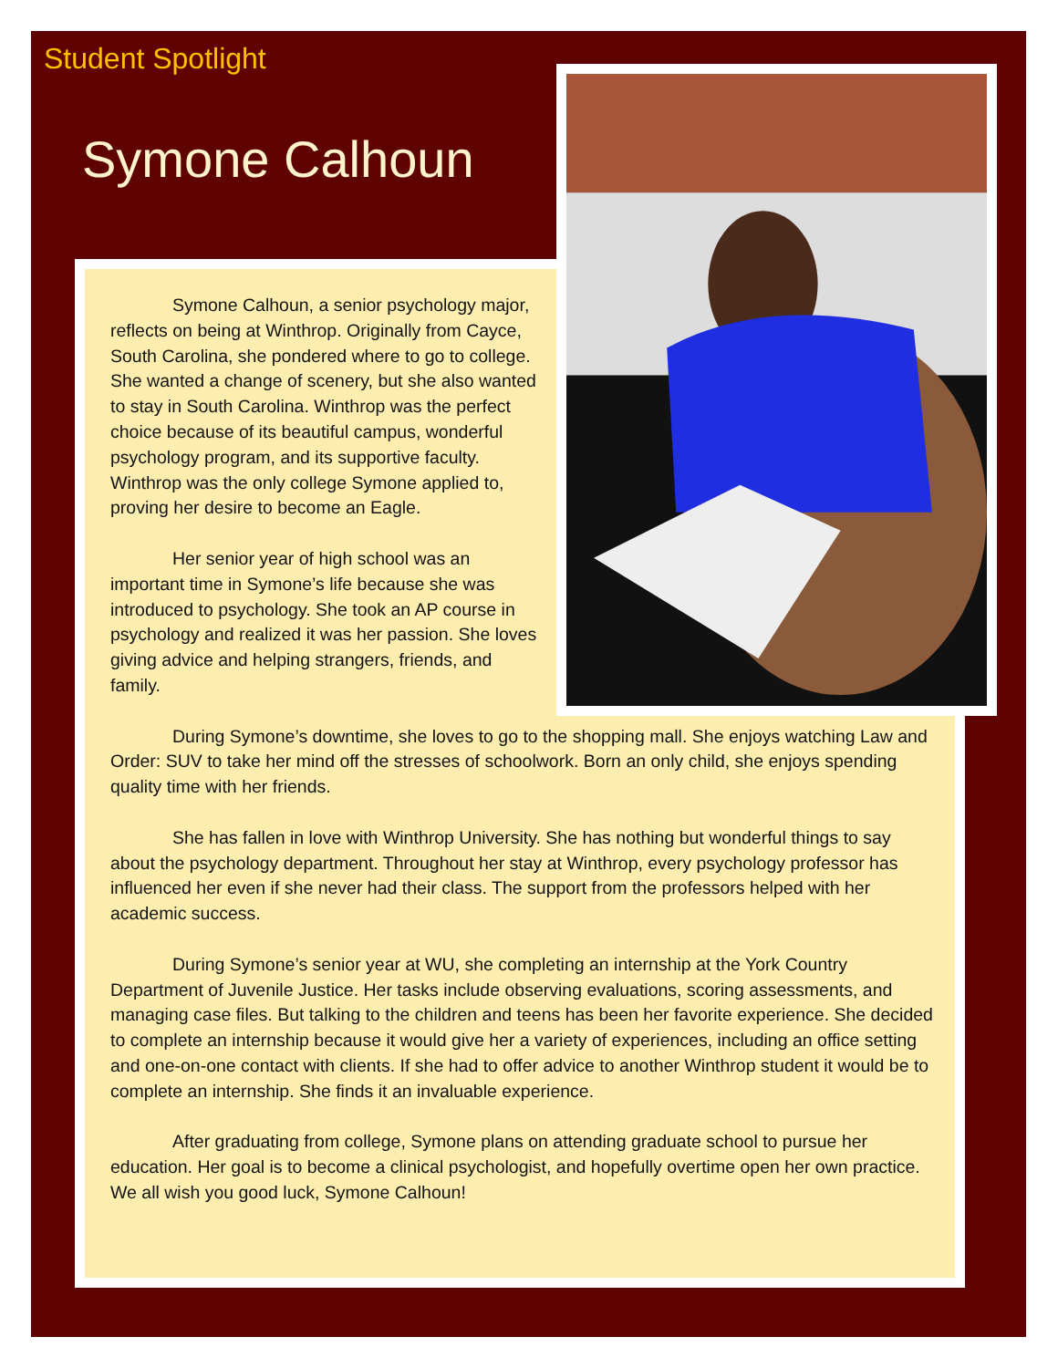Student Spotlight
Symone Calhoun
Symone Calhoun, a senior psychology major, reflects on being at Winthrop. Originally from Cayce, South Carolina, she pondered where to go to college. She wanted a change of scenery, but she also wanted to stay in South Carolina. Winthrop was the perfect choice because of its beautiful campus, wonderful psychology program, and its supportive faculty. Winthrop was the only college Symone applied to, proving her desire to become an Eagle.
Her senior year of high school was an important time in Symone’s life because she was introduced to psychology. She took an AP course in psychology and realized it was her passion. She loves giving advice and helping strangers, friends, and family.
During Symone’s downtime, she loves to go to the shopping mall. She enjoys watching Law and Order: SUV to take her mind off the stresses of schoolwork. Born an only child, she enjoys spending quality time with her friends.
She has fallen in love with Winthrop University. She has nothing but wonderful things to say about the psychology department. Throughout her stay at Winthrop, every psychology professor has influenced her even if she never had their class. The support from the professors helped with her academic success.
During Symone’s senior year at WU, she completing an internship at the York Country Department of Juvenile Justice. Her tasks include observing evaluations, scoring assessments, and managing case files. But talking to the children and teens has been her favorite experience. She decided to complete an internship because it would give her a variety of experiences, including an office setting and one-on-one contact with clients. If she had to offer advice to another Winthrop student it would be to complete an internship. She finds it an invaluable experience.
After graduating from college, Symone plans on attending graduate school to pursue her education. Her goal is to become a clinical psychologist, and hopefully overtime open her own practice. We all wish you good luck, Symone Calhoun!